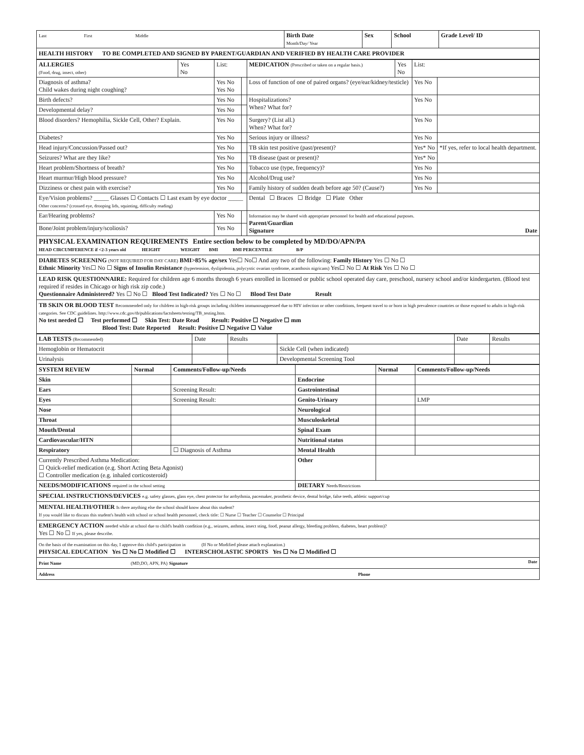| Last First Middle | Birth Date Month/Day/ Year | Sex | School | Grade Level/ ID |
HEALTH HISTORY TO BE COMPLETED AND SIGNED BY PARENT/GUARDIAN AND VERIFIED BY HEALTH CARE PROVIDER
| ALLERGIES (Food, drug, insect, other) | Yes No | List: | | MEDICATION (Prescribed or taken on a regular basis.) | Yes No | List: | |
| Diagnosis of asthma? Child wakes during night coughing? | | Yes No Yes No | | Loss of function of one of paired organs? (eye/ear/kidney/testicle) | | Yes No | |
| Birth defects? | | Yes No | | Hospitalizations? When? What for? | | Yes No | |
| Developmental delay? | | Yes No | | | | | |
| Blood disorders? Hemophilia, Sickle Cell, Other? Explain. | | Yes No | | Surgery? (List all.) When? What for? | | Yes No | |
| Diabetes? | | Yes No | | Serious injury or illness? | | Yes No | |
| Head injury/Concussion/Passed out? | | Yes No | | TB skin test positive (past/present)? | | Yes* No | *If yes, refer to local health department. |
| Seizures? What are they like? | | Yes No | | TB disease (past or present)? | | Yes* No | |
| Heart problem/Shortness of breath? | | Yes No | | Tobacco use (type, frequency)? | | Yes No | |
| Heart murmur/High blood pressure? | | Yes No | | Alcohol/Drug use? | | Yes No | |
| Dizziness or chest pain with exercise? | | Yes No | | Family history of sudden death before age 50? (Cause?) | | Yes No | |
| Eye/Vision problems? _____ Glasses ☐ Contacts ☐ Last exam by eye doctor _____ Other concerns? (crossed eye, drooping lids, squinting, difficulty reading) | | | | Dental ☐ Braces ☐ Bridge ☐ Plate Other | | | |
| Ear/Hearing problems? | | Yes No | | Information may be shared with appropriate personnel for health and educational purposes. Parent/Guardian Signature Date | | | |
| Bone/Joint problem/injury/scoliosis? | | Yes No | | | | | |
PHYSICAL EXAMINATION REQUIREMENTS Entire section below to be completed by MD/DO/APN/PA
HEAD CIRCUMFERENCE if <2-3 years old HEIGHT WEIGHT BMI BMI PERCENTILE B/P
DIABETES SCREENING (NOT REQUIRED FOR DAY CARE) BMI>85% age/sex Yes☐ No☐ And any two of the following: Family History Yes ☐ No ☐
Ethnic Minority Yes☐ No ☐ Signs of Insulin Resistance (hypertension, dyslipidemia, polycystic ovarian syndrome, acanthosis nigricans) Yes☐ No ☐ At Risk Yes ☐ No ☐
LEAD RISK QUESTIONNAIRE: Required for children age 6 months through 6 years enrolled in licensed or public school operated day care, preschool, nursery school and/or kindergarten. (Blood test required if resides in Chicago or high risk zip code.)
Questionnaire Administered? Yes ☐ No ☐ Blood Test Indicated? Yes ☐ No ☐ Blood Test Date Result
TB SKIN OR BLOOD TEST Recommended only for children in high-risk groups including children immunosuppressed due to HIV infection or other conditions, frequent travel to or born in high prevalence countries or those exposed to adults in high-risk categories. See CDC guidelines. http://www.cdc.gov/tb/publications/factsheets/testing/TB_testing.htm.
No test needed ☐ Test performed ☐ Skin Test: Date Read Result: Positive ☐ Negative ☐ mm
Blood Test: Date Reported Result: Positive ☐ Negative ☐ Value
| LAB TESTS (Recommended) | Date | Results | | Date | Results |
| --- | --- | --- | --- | --- | --- |
| Hemoglobin or Hematocrit | | | Sickle Cell (when indicated) | | |
| Urinalysis | | | Developmental Screening Tool | | |
| SYSTEM REVIEW | Normal | Comments/Follow-up/Needs | | Normal | Comments/Follow-up/Needs |
| Skin | | | Endocrine | | |
| Ears | | Screening Result: | Gastrointestinal | | |
| Eyes | | Screening Result: | Genito-Urinary | | LMP |
| Nose | | | Neurological | | |
| Throat | | | Musculoskeletal | | |
| Mouth/Dental | | | Spinal Exam | | |
| Cardiovascular/HTN | | | Nutritional status | | |
| Respiratory | | ☐ Diagnosis of Asthma | Mental Health | | |
| Currently Prescribed Asthma Medication: ☐ Quick-relief medication (e.g. Short Acting Beta Agonist) ☐ Controller medication (e.g. inhaled corticosteroid) | | | Other | | |
| NEEDS/MODIFICATIONS required in the school setting | | | DIETARY Needs/Restrictions | | |
SPECIAL INSTRUCTIONS/DEVICES e.g. safety glasses, glass eye, chest protector for arrhythmia, pacemaker, prosthetic device, dental bridge, false teeth, athletic support/cup
MENTAL HEALTH/OTHER Is there anything else the school should know about this student?
If you would like to discuss this student's health with school or school health personnel, check title: ☐ Nurse ☐ Teacher ☐ Counselor ☐ Principal
EMERGENCY ACTION needed while at school due to child's health condition (e.g., seizures, asthma, insect sting, food, peanut allergy, bleeding problem, diabetes, heart problem)?
Yes ☐ No ☐ If yes, please describe.
On the basis of the examination on this day, I approve this child's participation in (If No or Modified please attach explanation.)
PHYSICAL EDUCATION Yes ☐ No ☐ Modified ☐ INTERSCHOLASTIC SPORTS Yes ☐ No ☐ Modified ☐
Print Name (MD,DO, APN, PA) Signature Date
Address Phone